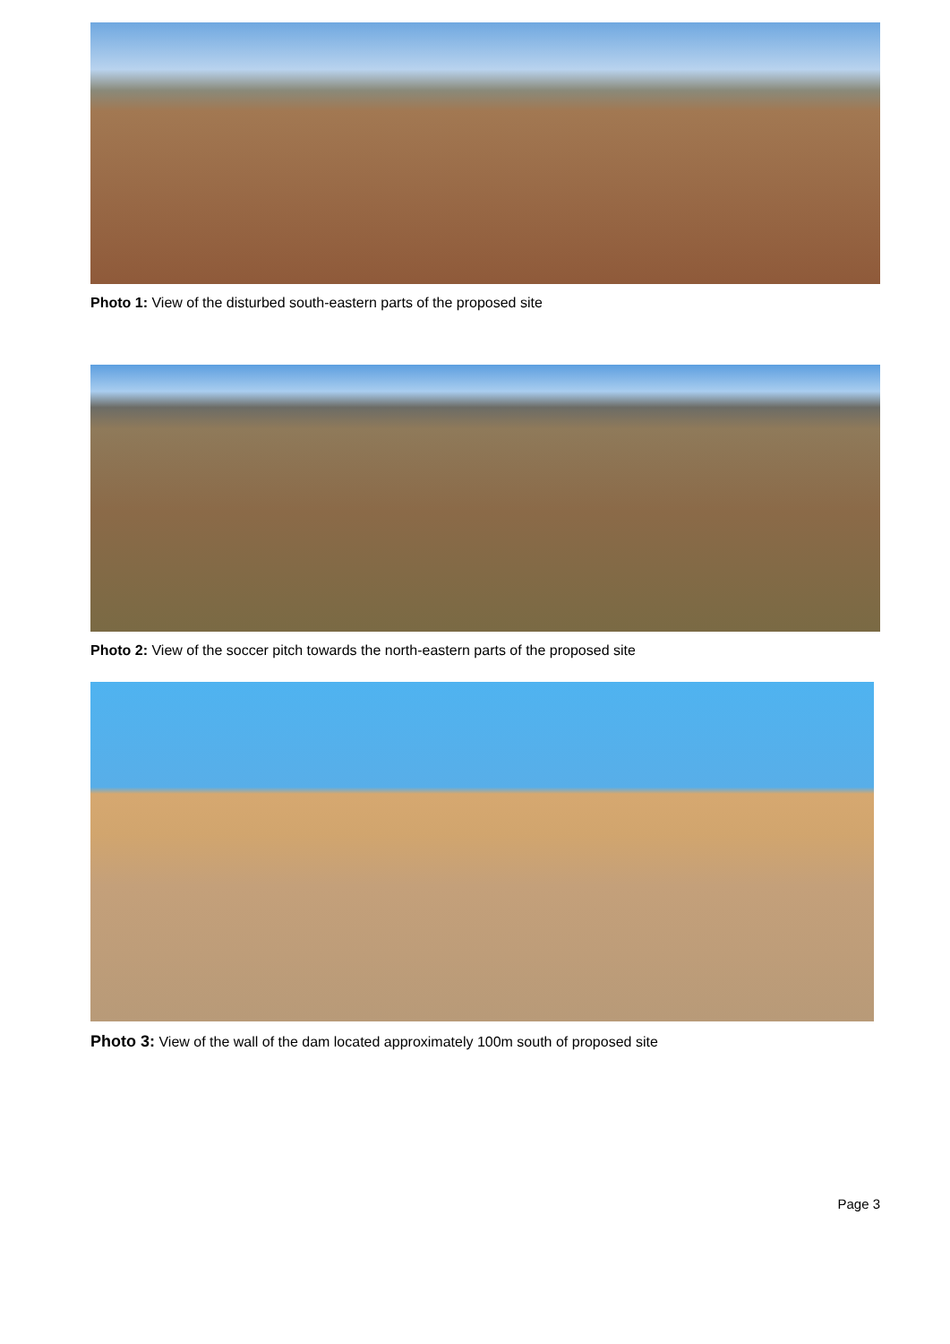Photo 1: View of the disturbed south-eastern parts of the proposed site
Photo 2: View of the soccer pitch towards the north-eastern parts of the proposed site
Photo 3: View of the wall of the dam located approximately 100m south of proposed site
Page 3